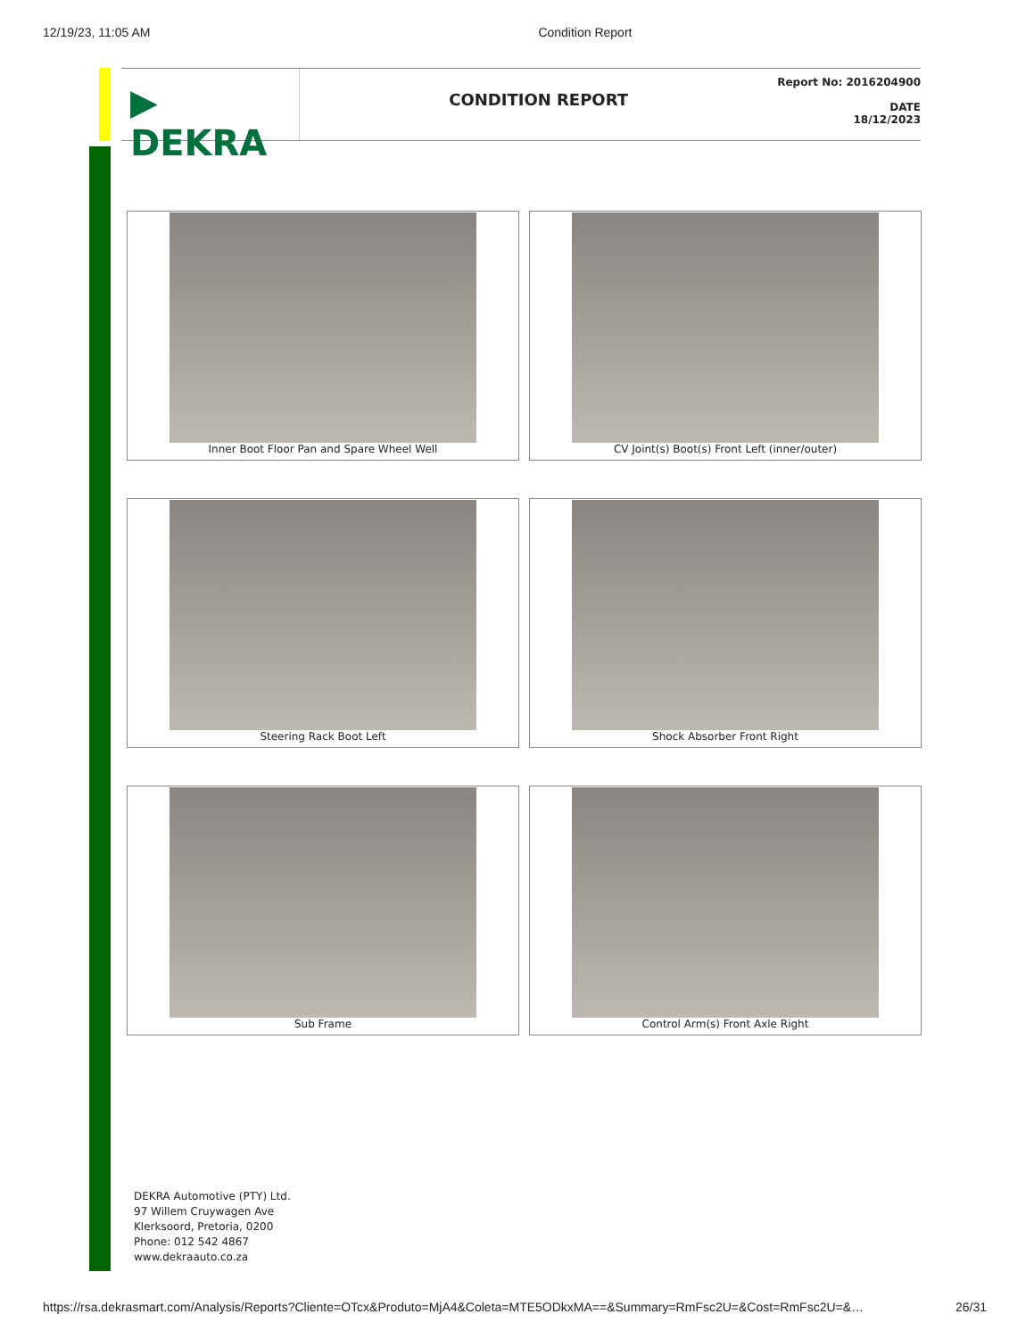12/19/23, 11:05 AM Condition Report
▶ DEKRA
CONDITION REPORT
Report No: 2016204900
DATE
18/12/2023
Inner Boot Floor Pan and Spare Wheel Well
CV Joint(s) Boot(s) Front Left (inner/outer)
Steering Rack Boot Left
Shock Absorber Front Right
Sub Frame
Control Arm(s) Front Axle Right
DEKRA Automotive (PTY) Ltd.
97 Willem Cruywagen Ave
Klerksoord, Pretoria, 0200
Phone: 012 542 4867
www.dekraauto.co.za
https://rsa.dekrasmart.com/Analysis/Reports?Cliente=OTcx&Produto=MjA4&Coleta=MTE5ODkxMA==&Summary=RmFsc2U=&Cost=RmFsc2U=&… 26/31